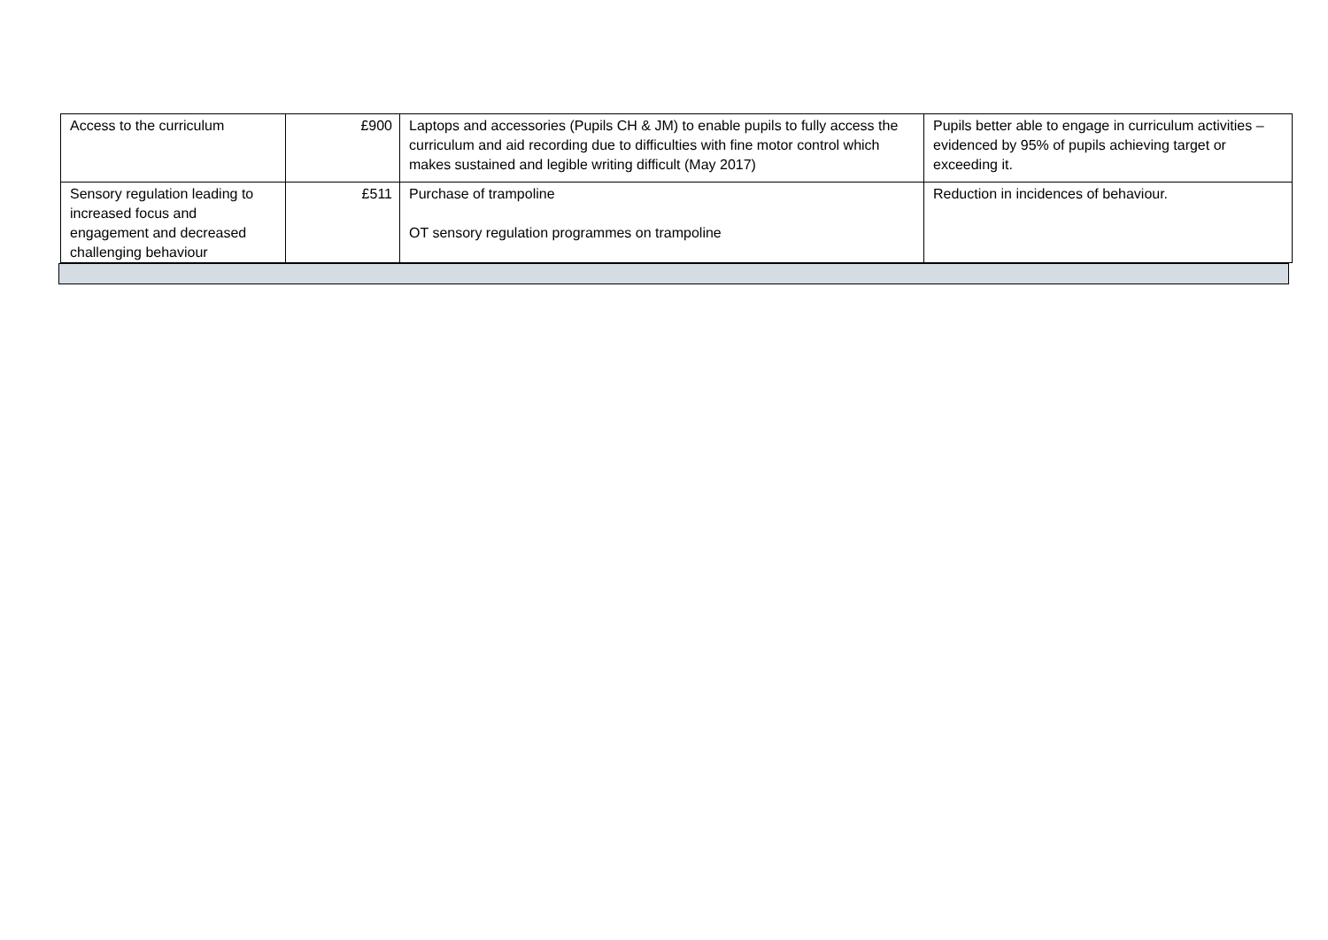| Access to the curriculum | £900 | Laptops and accessories (Pupils CH & JM) to enable pupils to fully access the curriculum and aid recording due to difficulties with fine motor control which makes sustained and legible writing difficult (May 2017) | Pupils better able to engage in curriculum activities – evidenced by 95% of pupils achieving target or exceeding it. |
| Sensory regulation leading to increased focus and engagement and decreased challenging behaviour | £511 | Purchase of trampoline OT sensory regulation programmes on trampoline | Reduction in incidences of behaviour. |